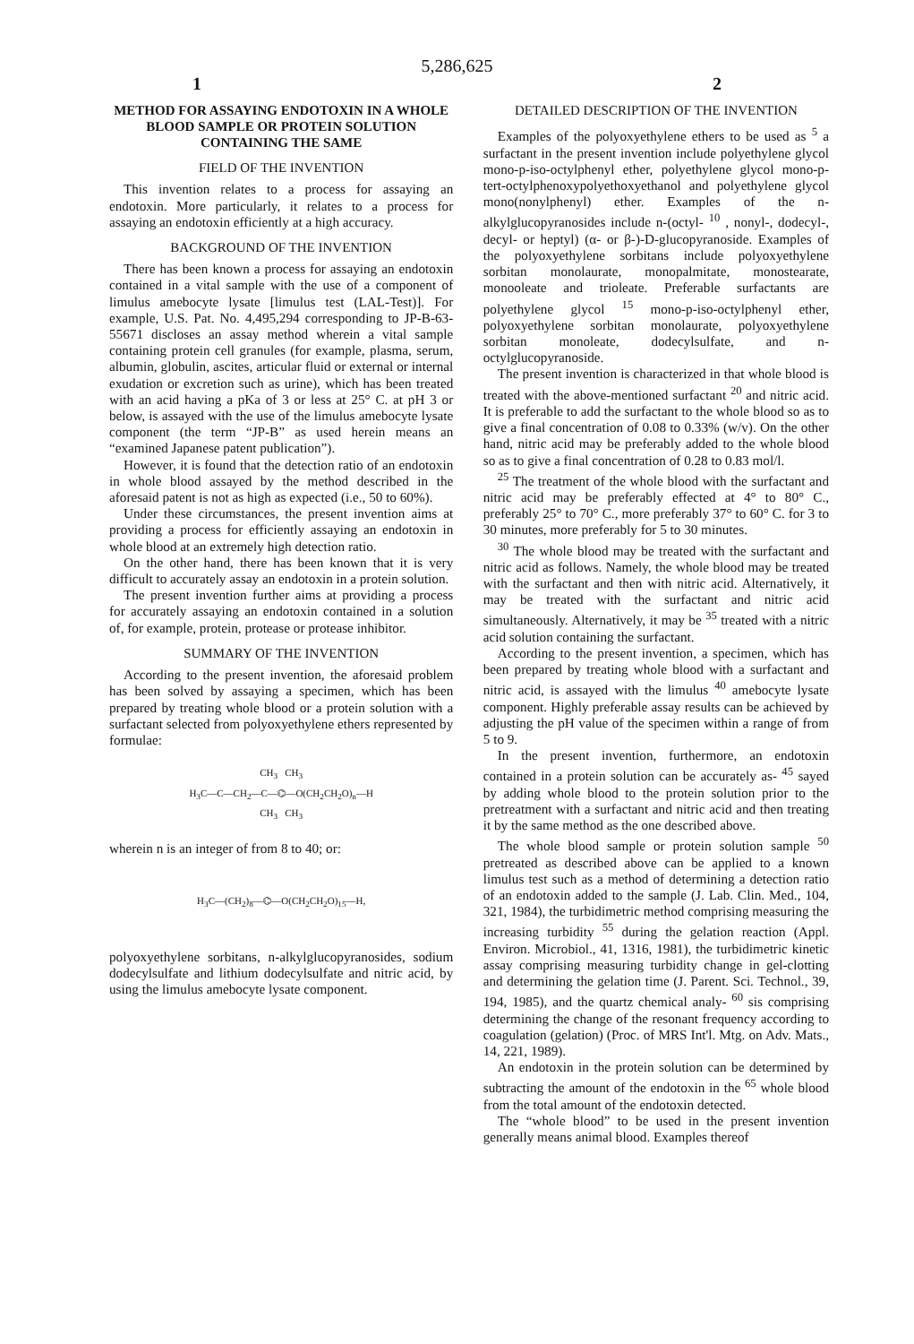5,286,625
1 2
METHOD FOR ASSAYING ENDOTOXIN IN A WHOLE BLOOD SAMPLE OR PROTEIN SOLUTION CONTAINING THE SAME
FIELD OF THE INVENTION
This invention relates to a process for assaying an endotoxin. More particularly, it relates to a process for assaying an endotoxin efficiently at a high accuracy.
BACKGROUND OF THE INVENTION
There has been known a process for assaying an endotoxin contained in a vital sample with the use of a component of limulus amebocyte lysate [limulus test (LAL-Test)]. For example, U.S. Pat. No. 4,495,294 corresponding to JP-B-63-55671 discloses an assay method wherein a vital sample containing protein cell granules (for example, plasma, serum, albumin, globulin, ascites, articular fluid or external or internal exudation or excretion such as urine), which has been treated with an acid having a pKa of 3 or less at 25° C. at pH 3 or below, is assayed with the use of the limulus amebocyte lysate component (the term “JP-B” as used herein means an “examined Japanese patent publication”).
However, it is found that the detection ratio of an endotoxin in whole blood assayed by the method described in the aforesaid patent is not as high as expected (i.e., 50 to 60%).
Under these circumstances, the present invention aims at providing a process for efficiently assaying an endotoxin in whole blood at an extremely high detection ratio.
On the other hand, there has been known that it is very difficult to accurately assay an endotoxin in a protein solution.
The present invention further aims at providing a process for accurately assaying an endotoxin contained in a solution of, for example, protein, protease or protease inhibitor.
SUMMARY OF THE INVENTION
According to the present invention, the aforesaid problem has been solved by assaying a specimen, which has been prepared by treating whole blood or a protein solution with a surfactant selected from polyoxyethylene ethers represented by formulae:
CH<sub>3</sub> CH<sub>3</sub>
H<sub>3</sub>C—C—CH<sub>2</sub>—C—⌬—O(CH<sub>2</sub>CH<sub>2</sub>O)<sub>n</sub>—H
CH<sub>3</sub> CH<sub>3</sub>
wherein n is an integer of from 8 to 40; or:
H<sub>3</sub>C—(CH<sub>2</sub>)<sub>8</sub>—⌬—O(CH<sub>2</sub>CH<sub>2</sub>O)<sub>15</sub>—H,
polyoxyethylene sorbitans, n-alkylglucopyranosides, sodium dodecylsulfate and lithium dodecylsulfate and nitric acid, by using the limulus amebocyte lysate component.
DETAILED DESCRIPTION OF THE INVENTION
Examples of the polyoxyethylene ethers to be used as <sup>5</sup> a surfactant in the present invention include polyethylene glycol mono-p-iso-octylphenyl ether, polyethylene glycol mono-p-tert-octylphenoxypolyethoxyethanol and polyethylene glycol mono(nonylphenyl) ether. Examples of the n-alkylglucopyranosides include n-(octyl- <sup>10</sup> , nonyl-, dodecyl-, decyl- or heptyl) (α- or β-)-D-glucopyranoside. Examples of the polyoxyethylene sorbitans include polyoxyethylene sorbitan monolaurate, monopalmitate, monostearate, monooleate and trioleate. Preferable surfactants are polyethylene glycol <sup>15</sup> mono-p-iso-octylphenyl ether, polyoxyethylene sorbitan monolaurate, polyoxyethylene sorbitan monoleate, dodecylsulfate, and n-octylglucopyranoside.
The present invention is characterized in that whole blood is treated with the above-mentioned surfactant <sup>20</sup> and nitric acid. It is preferable to add the surfactant to the whole blood so as to give a final concentration of 0.08 to 0.33% (w/v). On the other hand, nitric acid may be preferably added to the whole blood so as to give a final concentration of 0.28 to 0.83 mol/l.
<sup>25</sup> The treatment of the whole blood with the surfactant and nitric acid may be preferably effected at 4° to 80° C., preferably 25° to 70° C., more preferably 37° to 60° C. for 3 to 30 minutes, more preferably for 5 to 30 minutes.
<sup>30</sup> The whole blood may be treated with the surfactant and nitric acid as follows. Namely, the whole blood may be treated with the surfactant and then with nitric acid. Alternatively, it may be treated with the surfactant and nitric acid simultaneously. Alternatively, it may be <sup>35</sup> treated with a nitric acid solution containing the surfactant.
According to the present invention, a specimen, which has been prepared by treating whole blood with a surfactant and nitric acid, is assayed with the limulus <sup>40</sup> amebocyte lysate component. Highly preferable assay results can be achieved by adjusting the pH value of the specimen within a range of from 5 to 9.
In the present invention, furthermore, an endotoxin contained in a protein solution can be accurately as- <sup>45</sup> sayed by adding whole blood to the protein solution prior to the pretreatment with a surfactant and nitric acid and then treating it by the same method as the one described above.
The whole blood sample or protein solution sample <sup>50</sup> pretreated as described above can be applied to a known limulus test such as a method of determining a detection ratio of an endotoxin added to the sample (J. Lab. Clin. Med., 104, 321, 1984), the turbidimetric method comprising measuring the increasing turbidity <sup>55</sup> during the gelation reaction (Appl. Environ. Microbiol., 41, 1316, 1981), the turbidimetric kinetic assay comprising measuring turbidity change in gel-clotting and determining the gelation time (J. Parent. Sci. Technol., 39, 194, 1985), and the quartz chemical analy- <sup>60</sup> sis comprising determining the change of the resonant frequency according to coagulation (gelation) (Proc. of MRS Int'l. Mtg. on Adv. Mats., 14, 221, 1989).
An endotoxin in the protein solution can be determined by subtracting the amount of the endotoxin in the <sup>65</sup> whole blood from the total amount of the endotoxin detected.
The “whole blood” to be used in the present invention generally means animal blood. Examples thereof